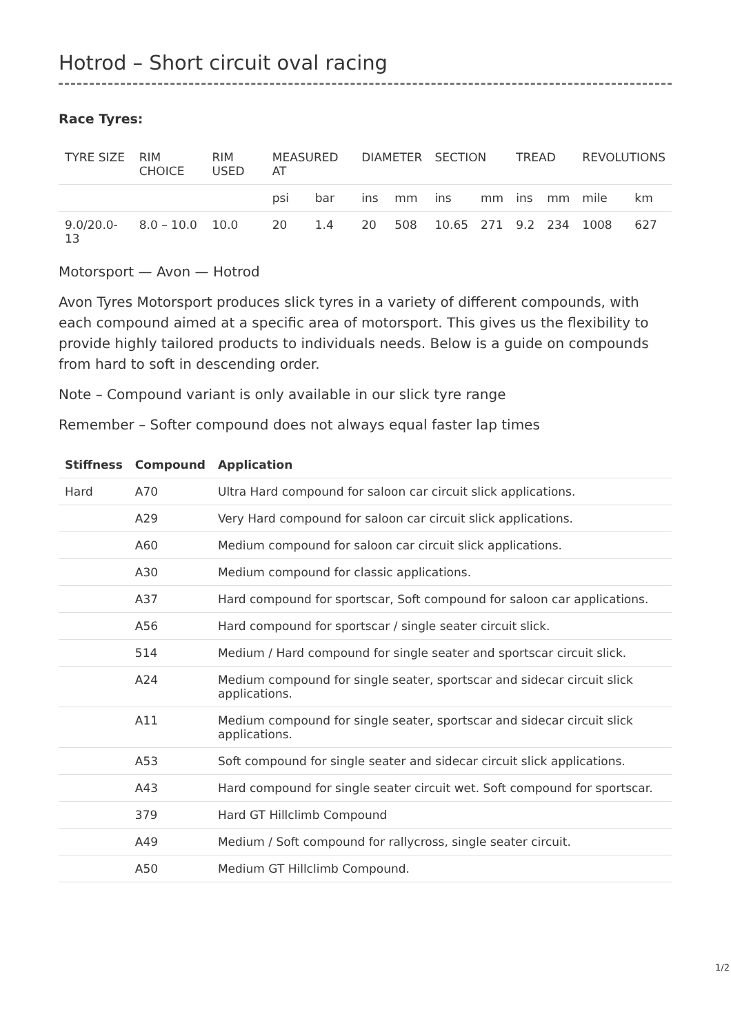Hotrod – Short circuit oval racing
Race Tyres:
| TYRE SIZE | RIM CHOICE | RIM USED | MEASURED AT | | DIAMETER | | SECTION | | TREAD | | REVOLUTIONS | |
| | | | psi | bar | ins | mm | ins | mm | ins | mm | mile | km |
| 9.0/20.0-13 | 8.0 – 10.0 | 10.0 | 20 | 1.4 | 20 | 508 | 10.65 | 271 | 9.2 | 234 | 1008 | 627 |
Motorsport — Avon — Hotrod
Avon Tyres Motorsport produces slick tyres in a variety of different compounds, with each compound aimed at a specific area of motorsport. This gives us the flexibility to provide highly tailored products to individuals needs. Below is a guide on compounds from hard to soft in descending order.
Note – Compound variant is only available in our slick tyre range
Remember – Softer compound does not always equal faster lap times
| Stiffness | Compound | Application |
| --- | --- | --- |
| Hard | A70 | Ultra Hard compound for saloon car circuit slick applications. |
| | A29 | Very Hard compound for saloon car circuit slick applications. |
| | A60 | Medium compound for saloon car circuit slick applications. |
| | A30 | Medium compound for classic applications. |
| | A37 | Hard compound for sportscar, Soft compound for saloon car applications. |
| | A56 | Hard compound for sportscar / single seater circuit slick. |
| | 514 | Medium / Hard compound for single seater and sportscar circuit slick. |
| | A24 | Medium compound for single seater, sportscar and sidecar circuit slick applications. |
| | A11 | Medium compound for single seater, sportscar and sidecar circuit slick applications. |
| | A53 | Soft compound for single seater and sidecar circuit slick applications. |
| | A43 | Hard compound for single seater circuit wet. Soft compound for sportscar. |
| | 379 | Hard GT Hillclimb Compound |
| | A49 | Medium / Soft compound for rallycross, single seater circuit. |
| | A50 | Medium GT Hillclimb Compound. |
1/2